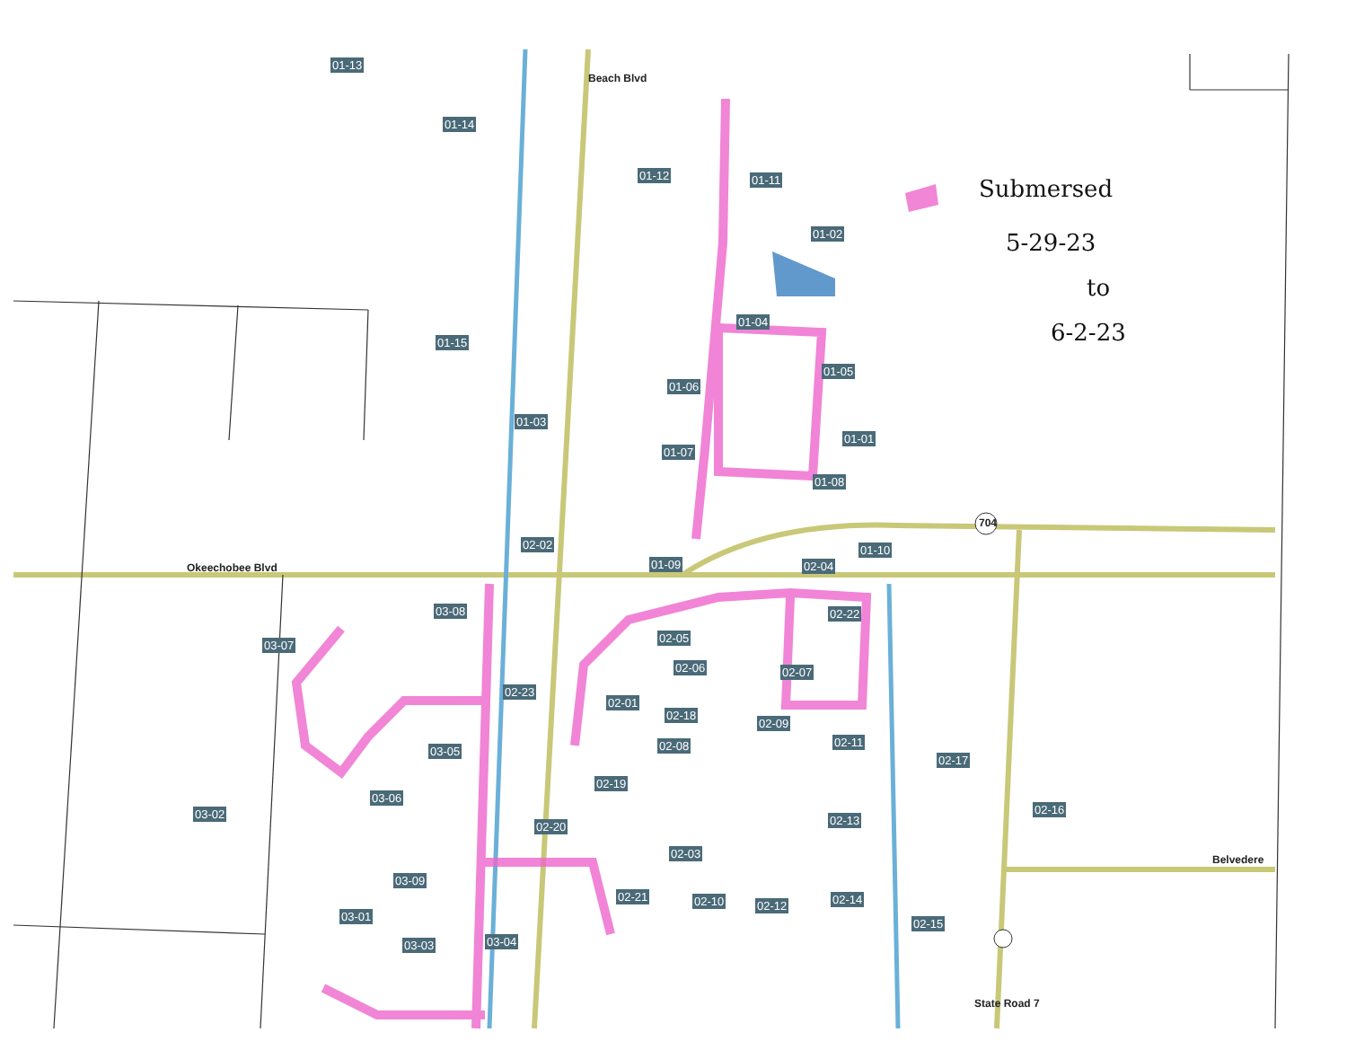01-13
01-14
01-12 01-11
01-02
01-04
01-15
01-05
01-06
01-03
01-01
01-07
01-08
704
02-02 01-10
Okeechobee Blvd 01-09 02-04
03-08 02-22
03-07
02-05
02-06 02-07
02-23
02-01
02-18
02-09
03-05 02-08 02-11
02-17
02-19
03-06
03-02 02-16
02-13 02-20
02-03 Belvedere
03-09
02-21 02-10 02-12 02-14
02-15
03-01
03-03 03-04
State Road 7
Beach Blvd
Submersed
5-29-23
to
6-2-23